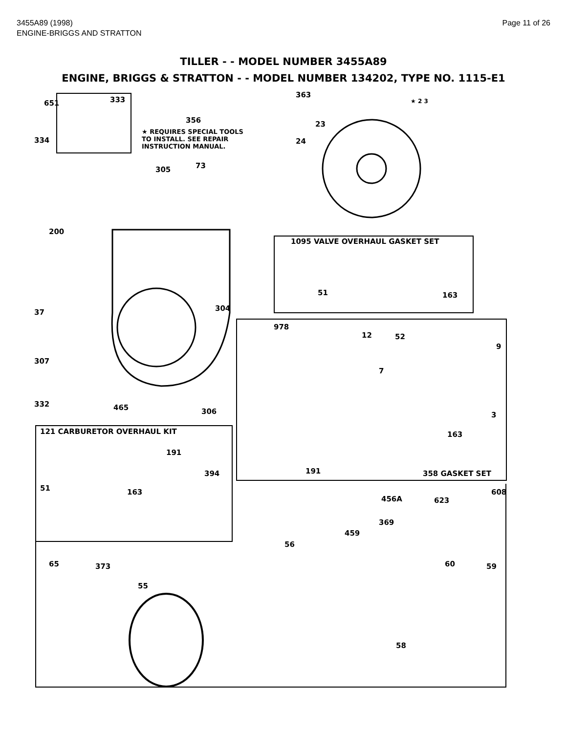3455A89 (1998)
ENGINE-BRIGGS AND STRATTON
Page 11 of 26
TILLER - - MODEL NUMBER 3455A89
ENGINE, BRIGGS & STRATTON - - MODEL NUMBER 134202, TYPE NO. 1115-E1
651 333
334
356
363
23
★ REQUIRES SPECIAL TOOLS
TO INSTALL. SEE REPAIR
INSTRUCTION MANUAL.
24
★ 2 3
305 73
200
1095 VALVE OVERHAUL GASKET SET
37 304
51 163
978
12 52
9
307
7
332 465 306 3
121 CARBURETOR OVERHAUL KIT 163
191
394 191 358 GASKET SET
51 163 608
456A 623
369
459
56
65 373 60 59
55
58